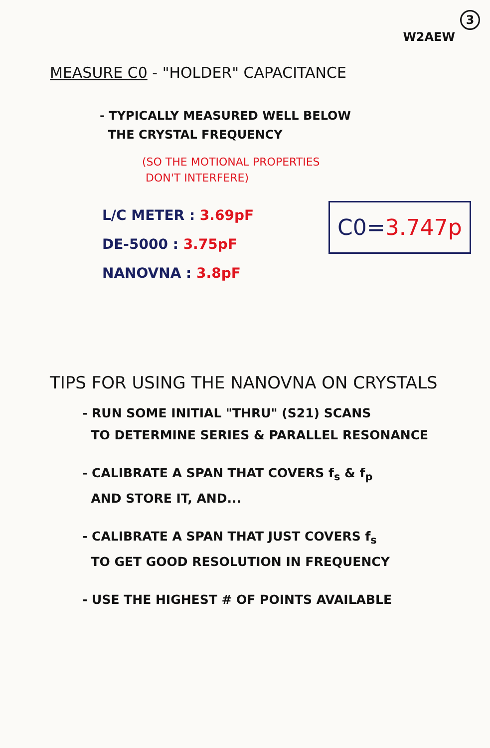W2AEW 3
MEASURE C0 - "HOLDER" CAPACITANCE
- TYPICALLY MEASURED WELL BELOW
THE CRYSTAL FREQUENCY
(SO THE MOTIONAL PROPERTIES
DON'T INTERFERE)
L/C METER : 3.69pF
DE-5000 : 3.75pF
NANOVNA : 3.8pF
C0=3.747p
TIPS FOR USING THE NANOVNA ON CRYSTALS
- RUN SOME INITIAL "THRU" (S21) SCANS
TO DETERMINE SERIES & PARALLEL RESONANCE
- CALIBRATE A SPAN THAT COVERS f<sub>s</sub> & f<sub>p</sub>
AND STORE IT, AND...
- CALIBRATE A SPAN THAT JUST COVERS f<sub>s</sub>
TO GET GOOD RESOLUTION IN FREQUENCY
- USE THE HIGHEST # OF POINTS AVAILABLE